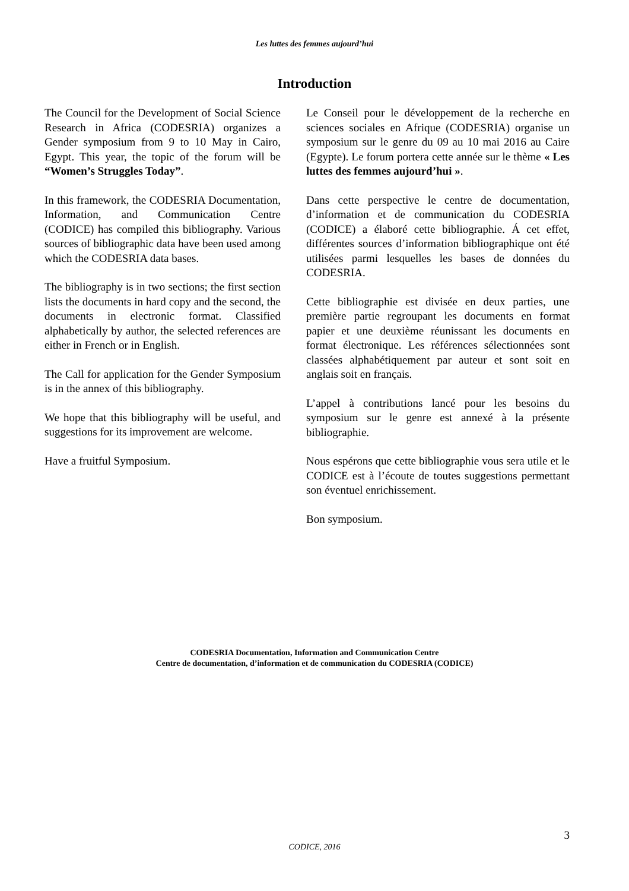Les luttes des femmes aujourd’hui
Introduction
The Council for the Development of Social Science Research in Africa (CODESRIA) organizes a Gender symposium from 9 to 10 May in Cairo, Egypt. This year, the topic of the forum will be “Women’s Struggles Today”.
In this framework, the CODESRIA Documentation, Information, and Communication Centre (CODICE) has compiled this bibliography. Various sources of bibliographic data have been used among which the CODESRIA data bases.
The bibliography is in two sections; the first section lists the documents in hard copy and the second, the documents in electronic format. Classified alphabetically by author, the selected references are either in French or in English.
The Call for application for the Gender Symposium is in the annex of this bibliography.
We hope that this bibliography will be useful, and suggestions for its improvement are welcome.
Have a fruitful Symposium.
Le Conseil pour le développement de la recherche en sciences sociales en Afrique (CODESRIA) organise un symposium sur le genre du 09 au 10 mai 2016 au Caire (Egypte). Le forum portera cette année sur le thème « Les luttes des femmes aujourd’hui ».
Dans cette perspective le centre de documentation, d’information et de communication du CODESRIA (CODICE) a élaboré cette bibliographie. Á cet effet, différentes sources d’information bibliographique ont été utilisées parmi lesquelles les bases de données du CODESRIA.
Cette bibliographie est divisée en deux parties, une première partie regroupant les documents en format papier et une deuxième réunissant les documents en format électronique. Les références sélectionnées sont classées alphabétiquement par auteur et sont soit en anglais soit en français.
L’appel à contributions lancé pour les besoins du symposium sur le genre est annexé à la présente bibliographie.
Nous espérons que cette bibliographie vous sera utile et le CODICE est à l’écoute de toutes suggestions permettant son éventuel enrichissement.
Bon symposium.
CODESRIA Documentation, Information and Communication Centre
Centre de documentation, d’information et de communication du CODESRIA (CODICE)
3
CODICE, 2016